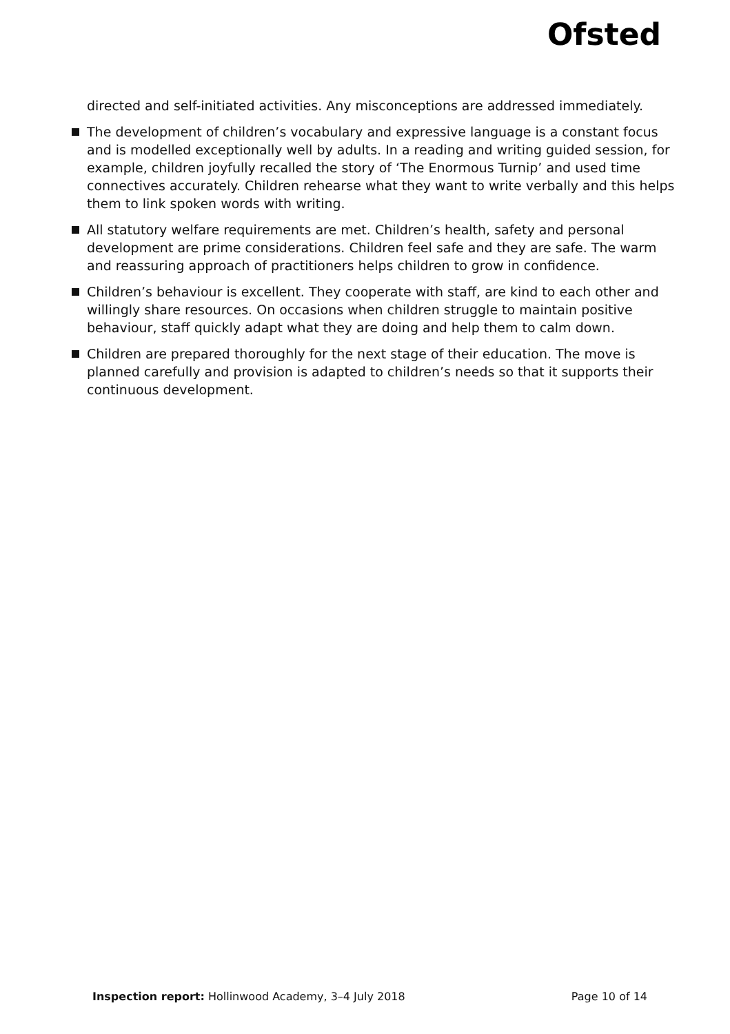Ofsted
directed and self-initiated activities. Any misconceptions are addressed immediately.
The development of children’s vocabulary and expressive language is a constant focus and is modelled exceptionally well by adults. In a reading and writing guided session, for example, children joyfully recalled the story of ‘The Enormous Turnip’ and used time connectives accurately. Children rehearse what they want to write verbally and this helps them to link spoken words with writing.
All statutory welfare requirements are met. Children’s health, safety and personal development are prime considerations. Children feel safe and they are safe. The warm and reassuring approach of practitioners helps children to grow in confidence.
Children’s behaviour is excellent. They cooperate with staff, are kind to each other and willingly share resources. On occasions when children struggle to maintain positive behaviour, staff quickly adapt what they are doing and help them to calm down.
Children are prepared thoroughly for the next stage of their education. The move is planned carefully and provision is adapted to children’s needs so that it supports their continuous development.
Inspection report: Hollinwood Academy, 3–4 July 2018 Page 10 of 14